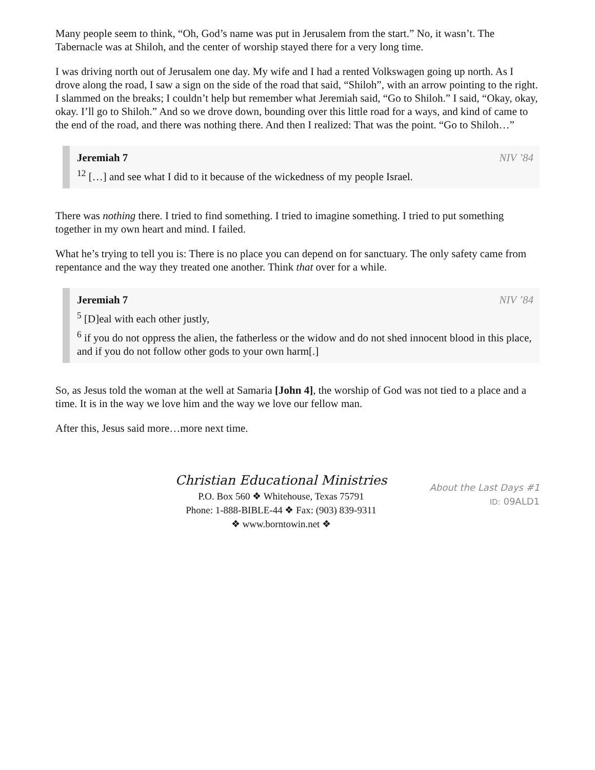Many people seem to think, “Oh, God’s name was put in Jerusalem from the start.” No, it wasn’t. The Tabernacle was at Shiloh, and the center of worship stayed there for a very long time.
I was driving north out of Jerusalem one day. My wife and I had a rented Volkswagen going up north. As I drove along the road, I saw a sign on the side of the road that said, “Shiloh”, with an arrow pointing to the right. I slammed on the breaks; I couldn’t help but remember what Jeremiah said, “Go to Shiloh.” I said, “Okay, okay, okay. I’ll go to Shiloh.” And so we drove down, bounding over this little road for a ways, and kind of came to the end of the road, and there was nothing there. And then I realized: That was the point. “Go to Shiloh…”
Jeremiah 7 NIV ’84
<sup>12</sup> […] and see what I did to it because of the wickedness of my people Israel.
There was nothing there. I tried to find something. I tried to imagine something. I tried to put something together in my own heart and mind. I failed.
What he’s trying to tell you is: There is no place you can depend on for sanctuary. The only safety came from repentance and the way they treated one another. Think that over for a while.
Jeremiah 7 NIV ’84
<sup>5</sup> [D]eal with each other justly,
<sup>6</sup> if you do not oppress the alien, the fatherless or the widow and do not shed innocent blood in this place, and if you do not follow other gods to your own harm[.]
So, as Jesus told the woman at the well at Samaria [John 4], the worship of God was not tied to a place and a time. It is in the way we love him and the way we love our fellow man.
After this, Jesus said more…more next time.
Christian Educational Ministries
P.O. Box 560 ❖ Whitehouse, Texas 75791
Phone: 1-888-BIBLE-44 ❖ Fax: (903) 839-9311
❖ www.borntowin.net ❖
About the Last Days #1
ID: 09ALD1